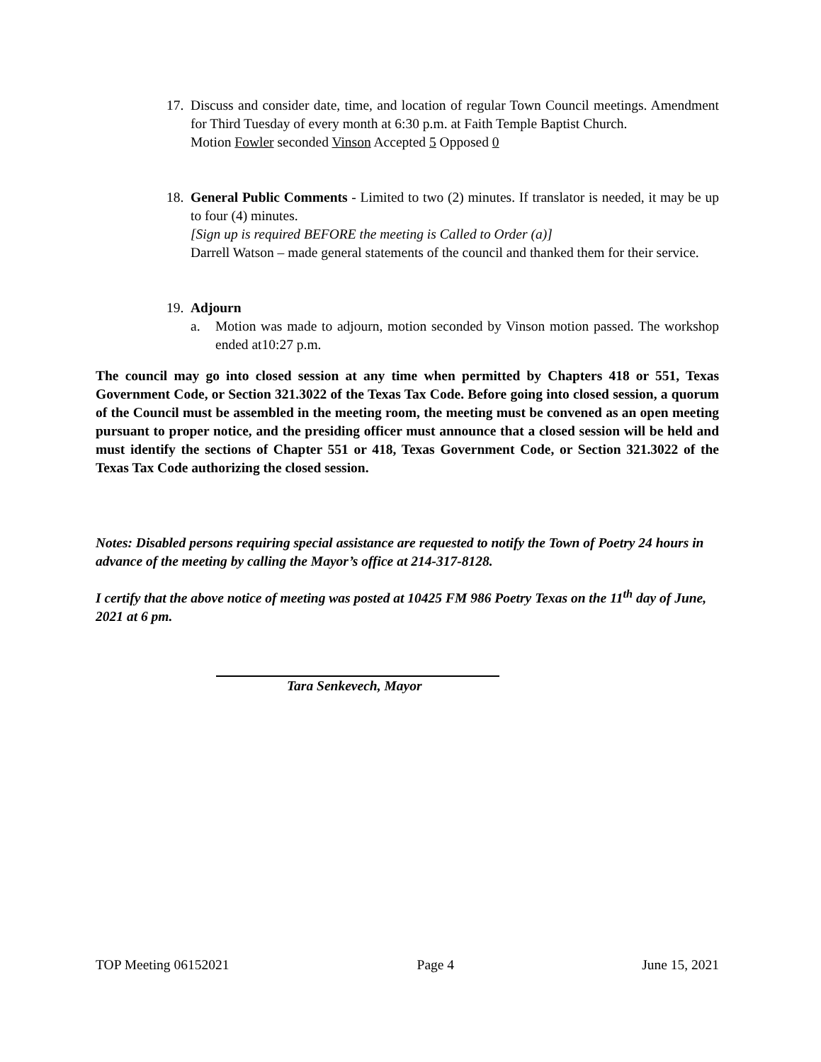17.
Discuss and consider date, time, and location of regular Town Council meetings. Amendment for Third Tuesday of every month at 6:30 p.m. at Faith Temple Baptist Church.
Motion Fowler seconded Vinson Accepted 5 Opposed 0
18.
General Public Comments - Limited to two (2) minutes. If translator is needed, it may be up to four (4) minutes.
[Sign up is required BEFORE the meeting is Called to Order (a)]
Darrell Watson – made general statements of the council and thanked them for their service.
19.
Adjourn
a. Motion was made to adjourn, motion seconded by Vinson motion passed. The workshop ended at10:27 p.m.
The council may go into closed session at any time when permitted by Chapters 418 or 551, Texas Government Code, or Section 321.3022 of the Texas Tax Code. Before going into closed session, a quorum of the Council must be assembled in the meeting room, the meeting must be convened as an open meeting pursuant to proper notice, and the presiding officer must announce that a closed session will be held and must identify the sections of Chapter 551 or 418, Texas Government Code, or Section 321.3022 of the Texas Tax Code authorizing the closed session.
Notes: Disabled persons requiring special assistance are requested to notify the Town of Poetry 24 hours in advance of the meeting by calling the Mayor’s office at 214-317-8128.
I certify that the above notice of meeting was posted at 10425 FM 986 Poetry Texas on the 11<sup>th</sup> day of June, 2021 at 6 pm.
Tara Senkevech, Mayor
TOP Meeting 06152021 Page 4 June 15, 2021